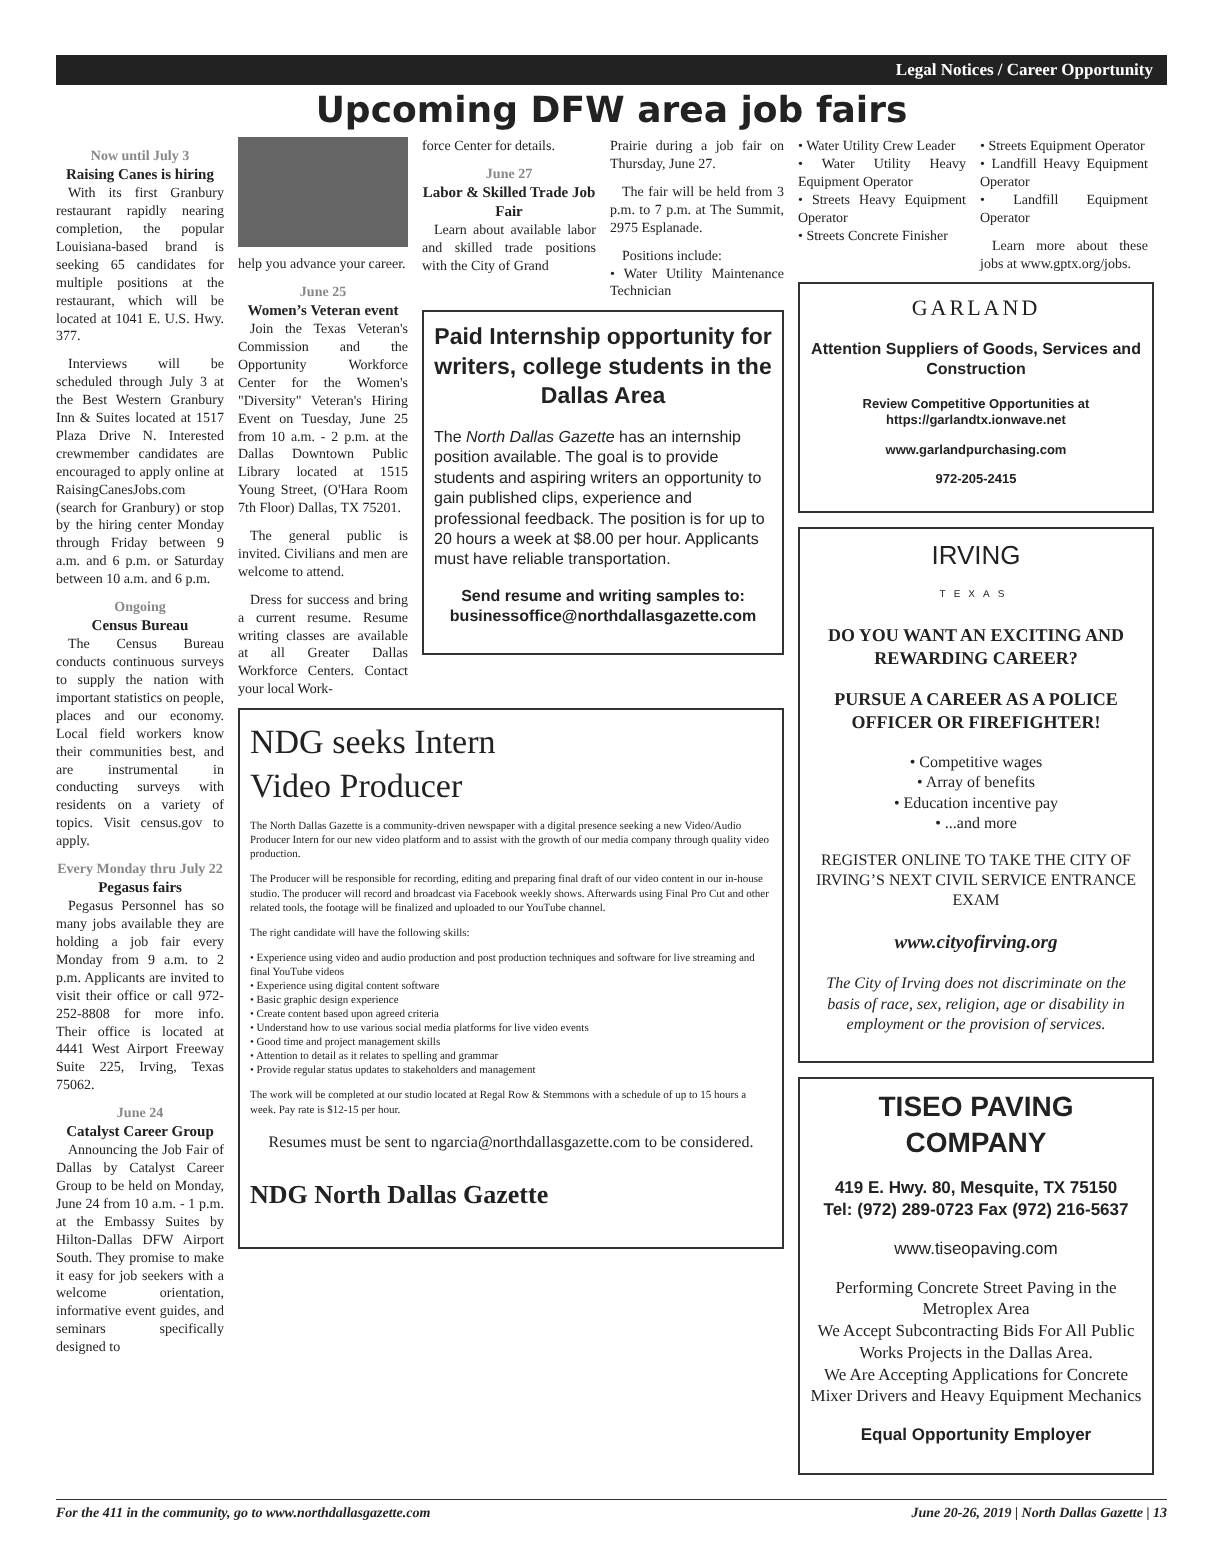Legal Notices / Career Opportunity
Upcoming DFW area job fairs
Now until July 3
Raising Canes is hiring
With its first Granbury restaurant rapidly nearing completion, the popular Louisiana-based brand is seeking 65 candidates for multiple positions at the restaurant, which will be located at 1041 E. U.S. Hwy. 377.
Interviews will be scheduled through July 3 at the Best Western Granbury Inn & Suites located at 1517 Plaza Drive N. Interested crewmember candidates are encouraged to apply online at RaisingCanesJobs.com (search for Granbury) or stop by the hiring center Monday through Friday between 9 a.m. and 6 p.m. or Saturday between 10 a.m. and 6 p.m.
Ongoing
Census Bureau
The Census Bureau conducts continuous surveys to supply the nation with important statistics on people, places and our economy. Local field workers know their communities best, and are instrumental in conducting surveys with residents on a variety of topics. Visit census.gov to apply.
Every Monday thru July 22
Pegasus fairs
Pegasus Personnel has so many jobs available they are holding a job fair every Monday from 9 a.m. to 2 p.m. Applicants are invited to visit their office or call 972-252-8808 for more info. Their office is located at 4441 West Airport Freeway Suite 225, Irving, Texas 75062.
June 24
Catalyst Career Group
Announcing the Job Fair of Dallas by Catalyst Career Group to be held on Monday, June 24 from 10 a.m. - 1 p.m. at the Embassy Suites by Hilton-Dallas DFW Airport South. They promise to make it easy for job seekers with a welcome orientation, informative event guides, and seminars specifically designed to
help you advance your career.
June 25
Women’s Veteran event
Join the Texas Veteran's Commission and the Opportunity Workforce Center for the Women's "Diversity" Veteran's Hiring Event on Tuesday, June 25 from 10 a.m. - 2 p.m. at the Dallas Downtown Public Library located at 1515 Young Street, (O'Hara Room 7th Floor) Dallas, TX 75201.
The general public is invited. Civilians and men are welcome to attend.
Dress for success and bring a current resume. Resume writing classes are available at all Greater Dallas Workforce Centers. Contact your local Work-
force Center for details.
June 27
Labor & Skilled Trade Job Fair
Learn about available labor and skilled trade positions with the City of Grand
Prairie during a job fair on Thursday, June 27.
The fair will be held from 3 p.m. to 7 p.m. at The Summit, 2975 Esplanade.
Positions include:
• Water Utility Maintenance Technician
Paid Internship opportunity for writers, college students in the Dallas Area
The North Dallas Gazette has an internship position available. The goal is to provide students and aspiring writers an opportunity to gain published clips, experience and professional feedback. The position is for up to 20 hours a week at $8.00 per hour. Applicants must have reliable transportation.
Send resume and writing samples to:
businessoffice@northdallasgazette.com
NDG seeks Intern
Video Producer
The North Dallas Gazette is a community-driven newspaper with a digital presence seeking a new Video/Audio Producer Intern for our new video platform and to assist with the growth of our media company through quality video production.
The Producer will be responsible for recording, editing and preparing final draft of our video content in our in-house studio. The producer will record and broadcast via Facebook weekly shows. Afterwards using Final Pro Cut and other related tools, the footage will be finalized and uploaded to our YouTube channel.
The right candidate will have the following skills:
• Experience using video and audio production and post production techniques and software for live streaming and final YouTube videos
• Experience using digital content software
• Basic graphic design experience
• Create content based upon agreed criteria
• Understand how to use various social media platforms for live video events
• Good time and project management skills
• Attention to detail as it relates to spelling and grammar
• Provide regular status updates to stakeholders and management
The work will be completed at our studio located at Regal Row & Stemmons with a schedule of up to 15 hours a week. Pay rate is $12-15 per hour.
Resumes must be sent to ngarcia@northdallasgazette.com to be considered.
NDG North Dallas Gazette
• Water Utility Crew Leader
• Water Utility Heavy Equipment Operator
• Streets Heavy Equipment Operator
• Streets Concrete Finisher
• Streets Equipment Operator
• Landfill Heavy Equipment Operator
• Landfill Equipment Operator
Learn more about these jobs at www.gptx.org/jobs.
GARLAND
Attention Suppliers of Goods, Services and Construction
Review Competitive Opportunities at https://garlandtx.ionwave.net
www.garlandpurchasing.com
972-205-2415
IRVING
TEXAS
DO YOU WANT AN EXCITING AND REWARDING CAREER?
PURSUE A CAREER AS A POLICE OFFICER OR FIREFIGHTER!
• Competitive wages
• Array of benefits
• Education incentive pay
• ...and more
REGISTER ONLINE TO TAKE THE CITY OF IRVING’S NEXT CIVIL SERVICE ENTRANCE EXAM
www.cityofirving.org
The City of Irving does not discriminate on the basis of race, sex, religion, age or disability in employment or the provision of services.
TISEO PAVING COMPANY
419 E. Hwy. 80, Mesquite, TX 75150
Tel: (972) 289-0723 Fax (972) 216-5637
www.tiseopaving.com
Performing Concrete Street Paving in the Metroplex Area
We Accept Subcontracting Bids For All Public Works Projects in the Dallas Area.
We Are Accepting Applications for Concrete Mixer Drivers and Heavy Equipment Mechanics
Equal Opportunity Employer
For the 411 in the community, go to www.northdallasgazette.com June 20-26, 2019 | North Dallas Gazette | 13